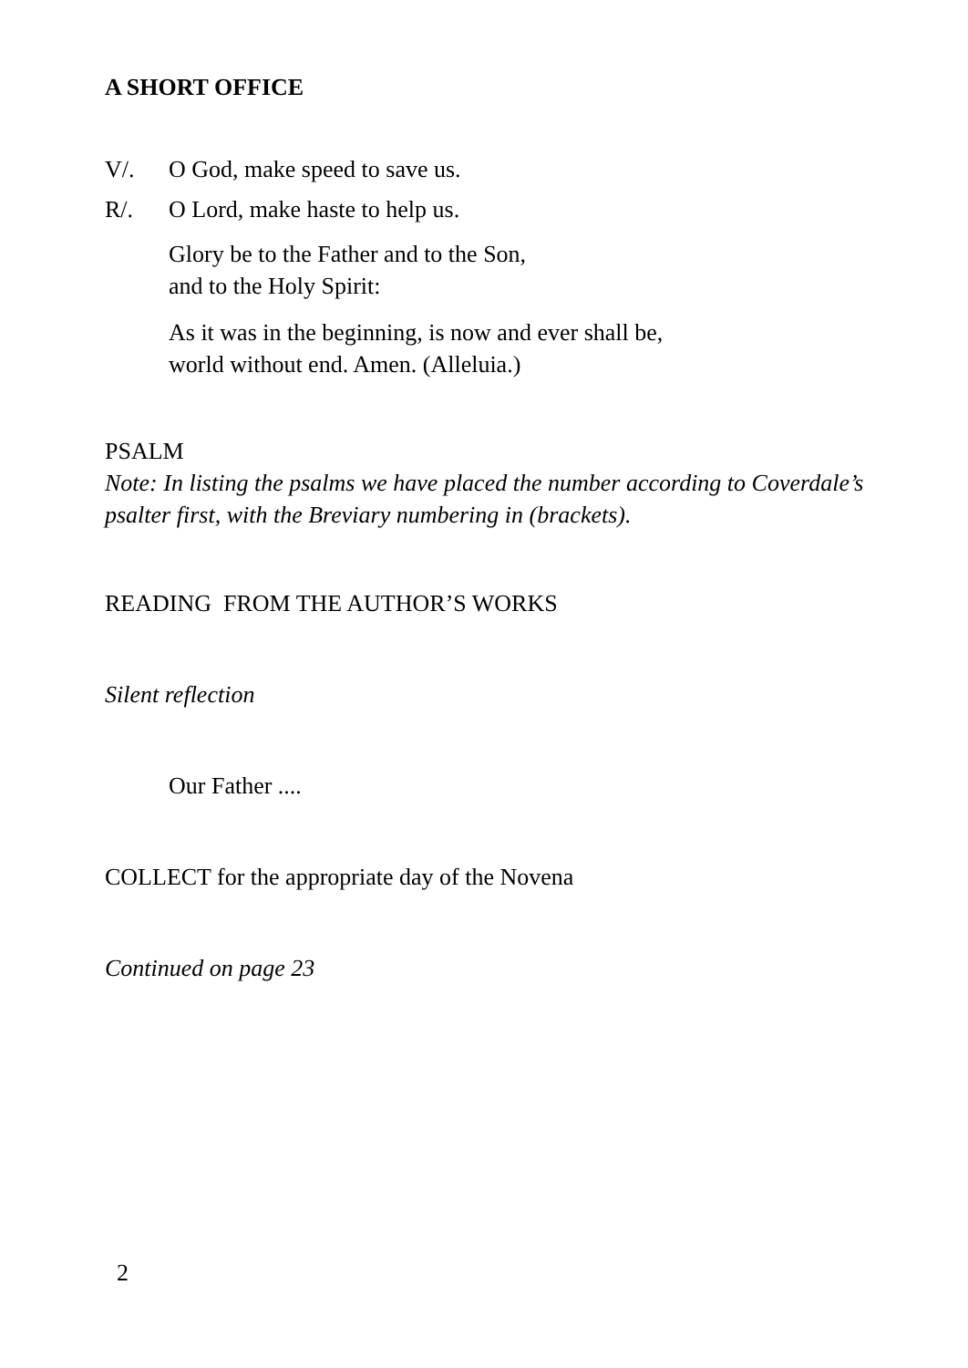A SHORT OFFICE
V/. O God, make speed to save us.
R/. O Lord, make haste to help us.
Glory be to the Father and to the Son,
and to the Holy Spirit:
As it was in the beginning, is now and ever shall be,
world without end. Amen. (Alleluia.)
PSALM
Note: In listing the psalms we have placed the number according to Coverdale’s psalter first, with the Breviary numbering in (brackets).
READING FROM THE AUTHOR’S WORKS
Silent reflection
Our Father ....
COLLECT for the appropriate day of the Novena
Continued on page 23
2